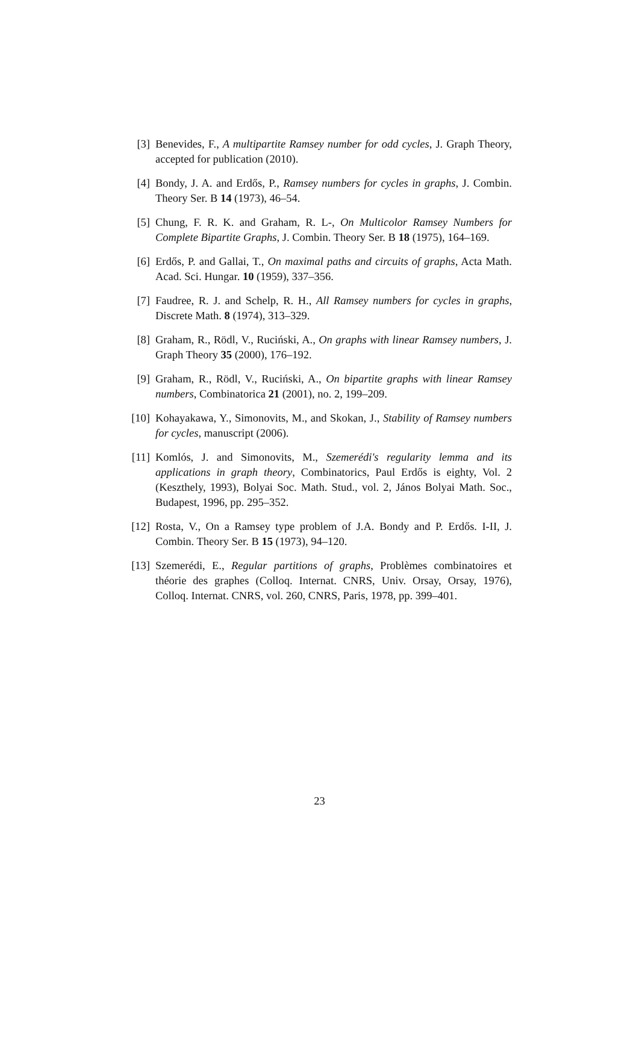[3] Benevides, F., A multipartite Ramsey number for odd cycles, J. Graph Theory, accepted for publication (2010).
[4] Bondy, J. A. and Erdős, P., Ramsey numbers for cycles in graphs, J. Combin. Theory Ser. B 14 (1973), 46–54.
[5] Chung, F. R. K. and Graham, R. L-, On Multicolor Ramsey Numbers for Complete Bipartite Graphs, J. Combin. Theory Ser. B 18 (1975), 164–169.
[6] Erdős, P. and Gallai, T., On maximal paths and circuits of graphs, Acta Math. Acad. Sci. Hungar. 10 (1959), 337–356.
[7] Faudree, R. J. and Schelp, R. H., All Ramsey numbers for cycles in graphs, Discrete Math. 8 (1974), 313–329.
[8] Graham, R., Rödl, V., Ruciński, A., On graphs with linear Ramsey numbers, J. Graph Theory 35 (2000), 176–192.
[9] Graham, R., Rödl, V., Ruciński, A., On bipartite graphs with linear Ramsey numbers, Combinatorica 21 (2001), no. 2, 199–209.
[10]
Kohayakawa, Y., Simonovits, M., and Skokan, J., Stability of Ramsey numbers for cycles, manuscript (2006).
[11]
Komlós, J. and Simonovits, M., Szemerédi's regularity lemma and its applications in graph theory, Combinatorics, Paul Erdős is eighty, Vol. 2 (Keszthely, 1993), Bolyai Soc. Math. Stud., vol. 2, János Bolyai Math. Soc., Budapest, 1996, pp. 295–352.
[12]
Rosta, V., On a Ramsey type problem of J.A. Bondy and P. Erdős. I-II, J. Combin. Theory Ser. B 15 (1973), 94–120.
[13]
Szemerédi, E., Regular partitions of graphs, Problèmes combinatoires et théorie des graphes (Colloq. Internat. CNRS, Univ. Orsay, Orsay, 1976), Colloq. Internat. CNRS, vol. 260, CNRS, Paris, 1978, pp. 399–401.
23